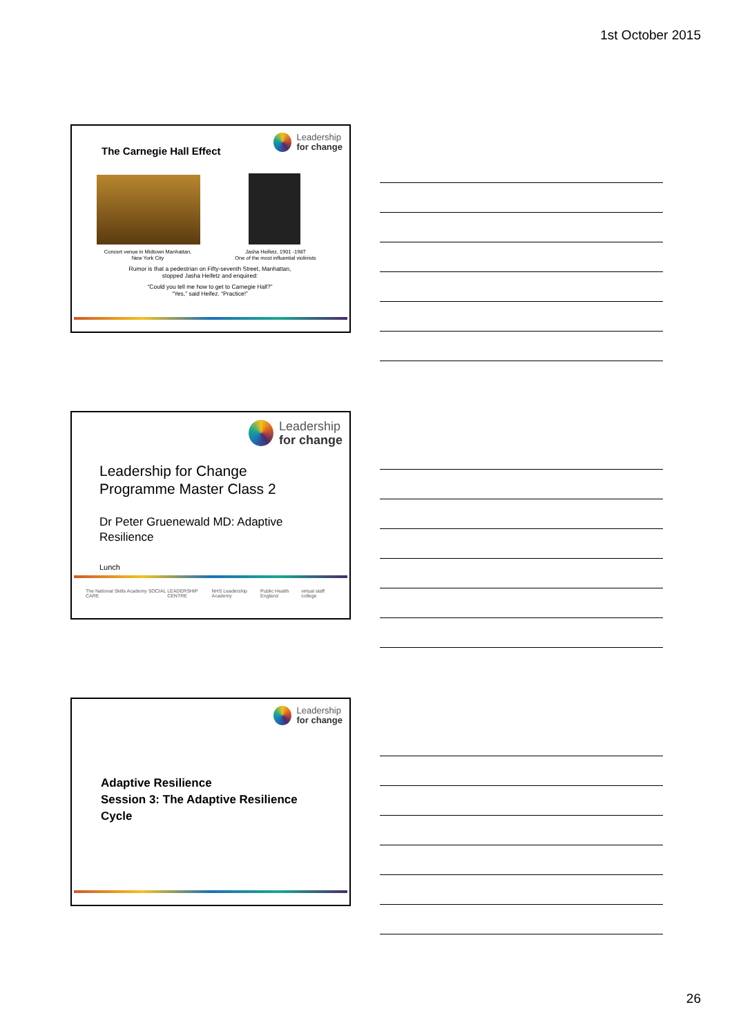1st October 2015
Leadership
for change
The Carnegie Hall Effect
Concert venue in Midtown Manhattan,
New York City
Jasha Heifetz, 1901 -1987
One of the most influential violinists
Rumor is that a pedestrian on Fifty-seventh Street, Manhattan,
stopped Jasha Heifetz and enquired:
“Could you tell me how to get to Carnegie Hall?”
“Yes,” said Heifez. “Practice!”
Leadership
for change
Leadership for Change
Programme Master Class 2
Dr Peter Gruenewald MD: Adaptive
Resilience
Lunch
The National Skills Academy SOCIAL CARE LEADERSHIP CENTRE NHS Leadership Academy Public Health England virtual staff college
Leadership
for change
Adaptive Resilience
Session 3: The Adaptive Resilience
Cycle
26